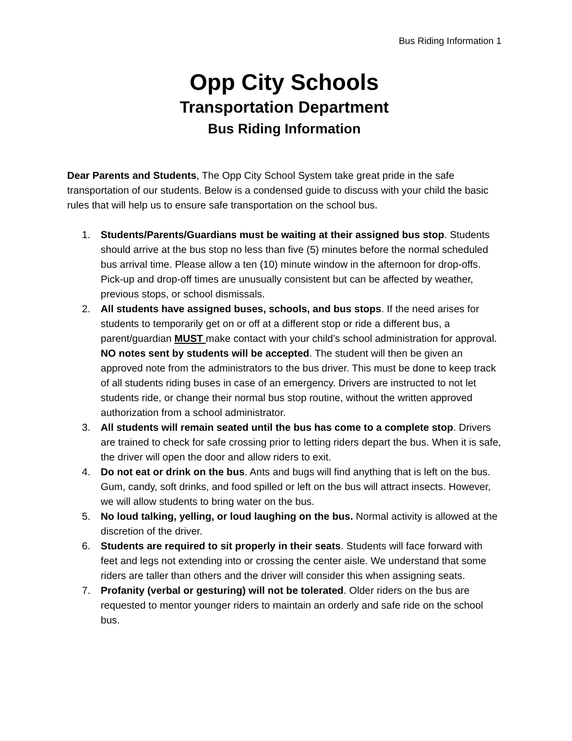Bus Riding Information 1
Opp City Schools
Transportation Department
Bus Riding Information
Dear Parents and Students, The Opp City School System take great pride in the safe transportation of our students. Below is a condensed guide to discuss with your child the basic rules that will help us to ensure safe transportation on the school bus.
1. Students/Parents/Guardians must be waiting at their assigned bus stop. Students should arrive at the bus stop no less than five (5) minutes before the normal scheduled bus arrival time. Please allow a ten (10) minute window in the afternoon for drop-offs. Pick-up and drop-off times are unusually consistent but can be affected by weather, previous stops, or school dismissals.
2. All students have assigned buses, schools, and bus stops. If the need arises for students to temporarily get on or off at a different stop or ride a different bus, a parent/guardian MUST make contact with your child’s school administration for approval. NO notes sent by students will be accepted. The student will then be given an approved note from the administrators to the bus driver. This must be done to keep track of all students riding buses in case of an emergency. Drivers are instructed to not let students ride, or change their normal bus stop routine, without the written approved authorization from a school administrator.
3. All students will remain seated until the bus has come to a complete stop. Drivers are trained to check for safe crossing prior to letting riders depart the bus. When it is safe, the driver will open the door and allow riders to exit.
4. Do not eat or drink on the bus. Ants and bugs will find anything that is left on the bus. Gum, candy, soft drinks, and food spilled or left on the bus will attract insects. However, we will allow students to bring water on the bus.
5. No loud talking, yelling, or loud laughing on the bus. Normal activity is allowed at the discretion of the driver.
6. Students are required to sit properly in their seats. Students will face forward with feet and legs not extending into or crossing the center aisle. We understand that some riders are taller than others and the driver will consider this when assigning seats.
7. Profanity (verbal or gesturing) will not be tolerated. Older riders on the bus are requested to mentor younger riders to maintain an orderly and safe ride on the school bus.